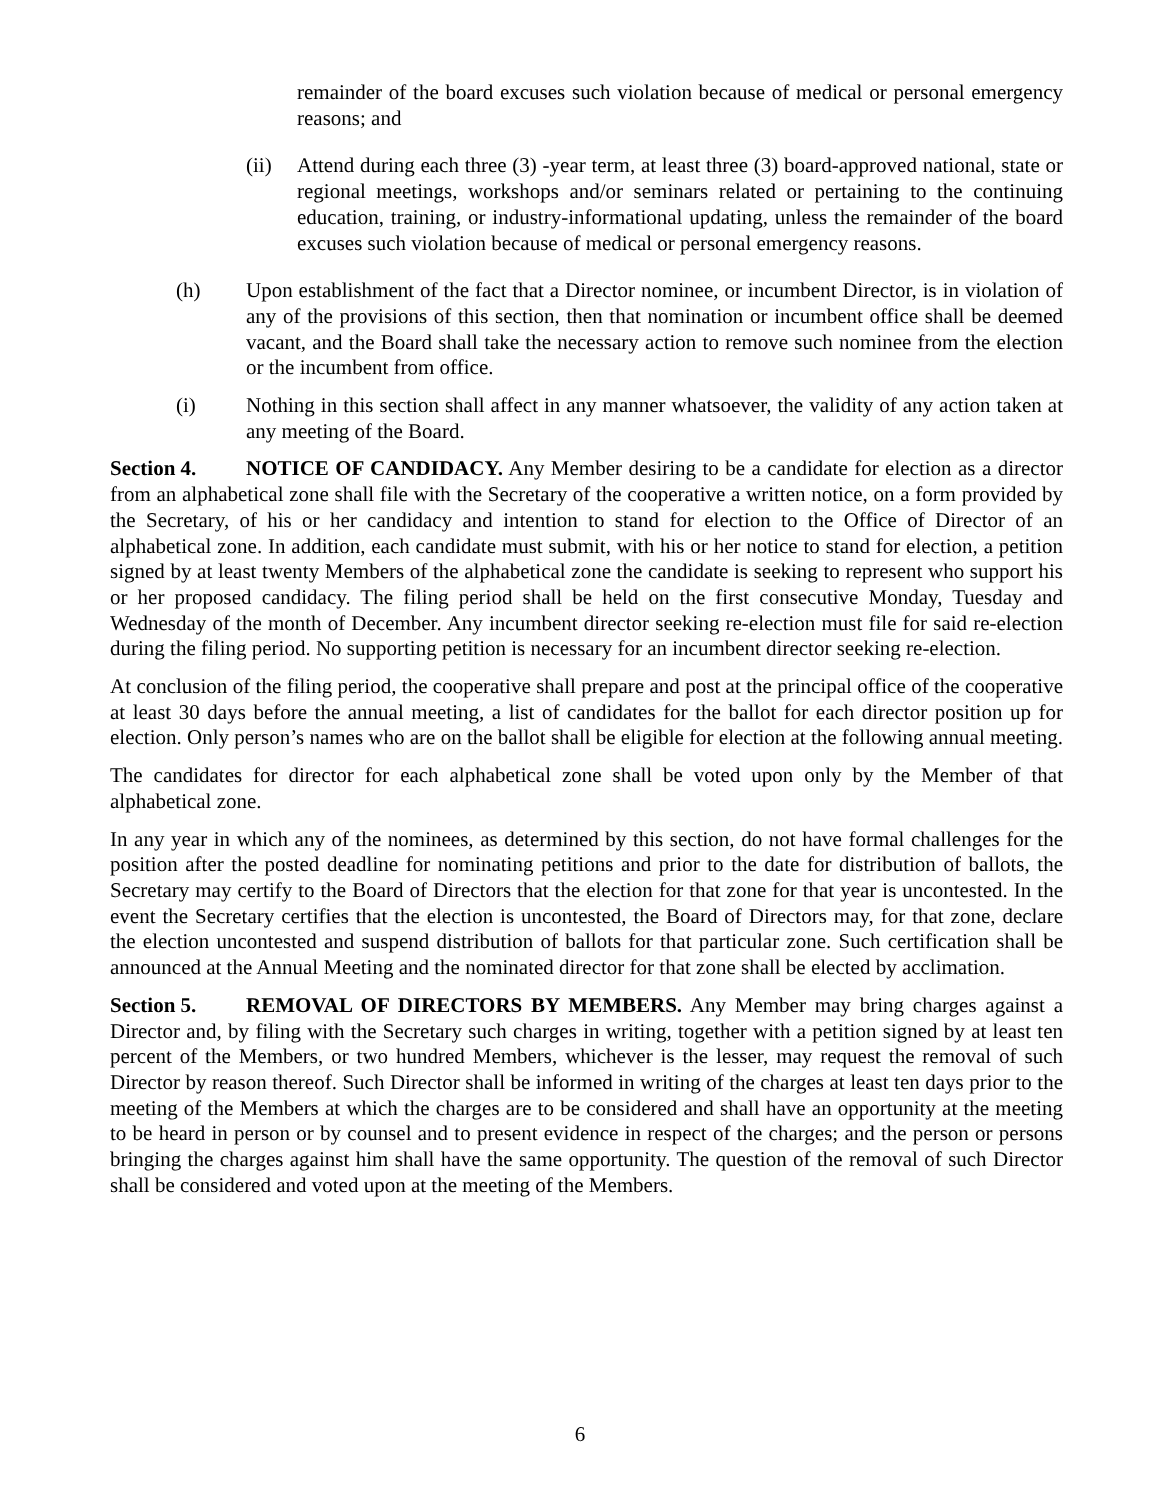remainder of the board excuses such violation because of medical or personal emergency reasons; and
(ii) Attend during each three (3) -year term, at least three (3) board-approved national, state or regional meetings, workshops and/or seminars related or pertaining to the continuing education, training, or industry-informational updating, unless the remainder of the board excuses such violation because of medical or personal emergency reasons.
(h) Upon establishment of the fact that a Director nominee, or incumbent Director, is in violation of any of the provisions of this section, then that nomination or incumbent office shall be deemed vacant, and the Board shall take the necessary action to remove such nominee from the election or the incumbent from office.
(i) Nothing in this section shall affect in any manner whatsoever, the validity of any action taken at any meeting of the Board.
Section 4. NOTICE OF CANDIDACY. Any Member desiring to be a candidate for election as a director from an alphabetical zone shall file with the Secretary of the cooperative a written notice, on a form provided by the Secretary, of his or her candidacy and intention to stand for election to the Office of Director of an alphabetical zone. In addition, each candidate must submit, with his or her notice to stand for election, a petition signed by at least twenty Members of the alphabetical zone the candidate is seeking to represent who support his or her proposed candidacy. The filing period shall be held on the first consecutive Monday, Tuesday and Wednesday of the month of December. Any incumbent director seeking re-election must file for said re-election during the filing period. No supporting petition is necessary for an incumbent director seeking re-election.
At conclusion of the filing period, the cooperative shall prepare and post at the principal office of the cooperative at least 30 days before the annual meeting, a list of candidates for the ballot for each director position up for election. Only person’s names who are on the ballot shall be eligible for election at the following annual meeting.
The candidates for director for each alphabetical zone shall be voted upon only by the Member of that alphabetical zone.
In any year in which any of the nominees, as determined by this section, do not have formal challenges for the position after the posted deadline for nominating petitions and prior to the date for distribution of ballots, the Secretary may certify to the Board of Directors that the election for that zone for that year is uncontested. In the event the Secretary certifies that the election is uncontested, the Board of Directors may, for that zone, declare the election uncontested and suspend distribution of ballots for that particular zone. Such certification shall be announced at the Annual Meeting and the nominated director for that zone shall be elected by acclimation.
Section 5. REMOVAL OF DIRECTORS BY MEMBERS. Any Member may bring charges against a Director and, by filing with the Secretary such charges in writing, together with a petition signed by at least ten percent of the Members, or two hundred Members, whichever is the lesser, may request the removal of such Director by reason thereof. Such Director shall be informed in writing of the charges at least ten days prior to the meeting of the Members at which the charges are to be considered and shall have an opportunity at the meeting to be heard in person or by counsel and to present evidence in respect of the charges; and the person or persons bringing the charges against him shall have the same opportunity. The question of the removal of such Director shall be considered and voted upon at the meeting of the Members.
6